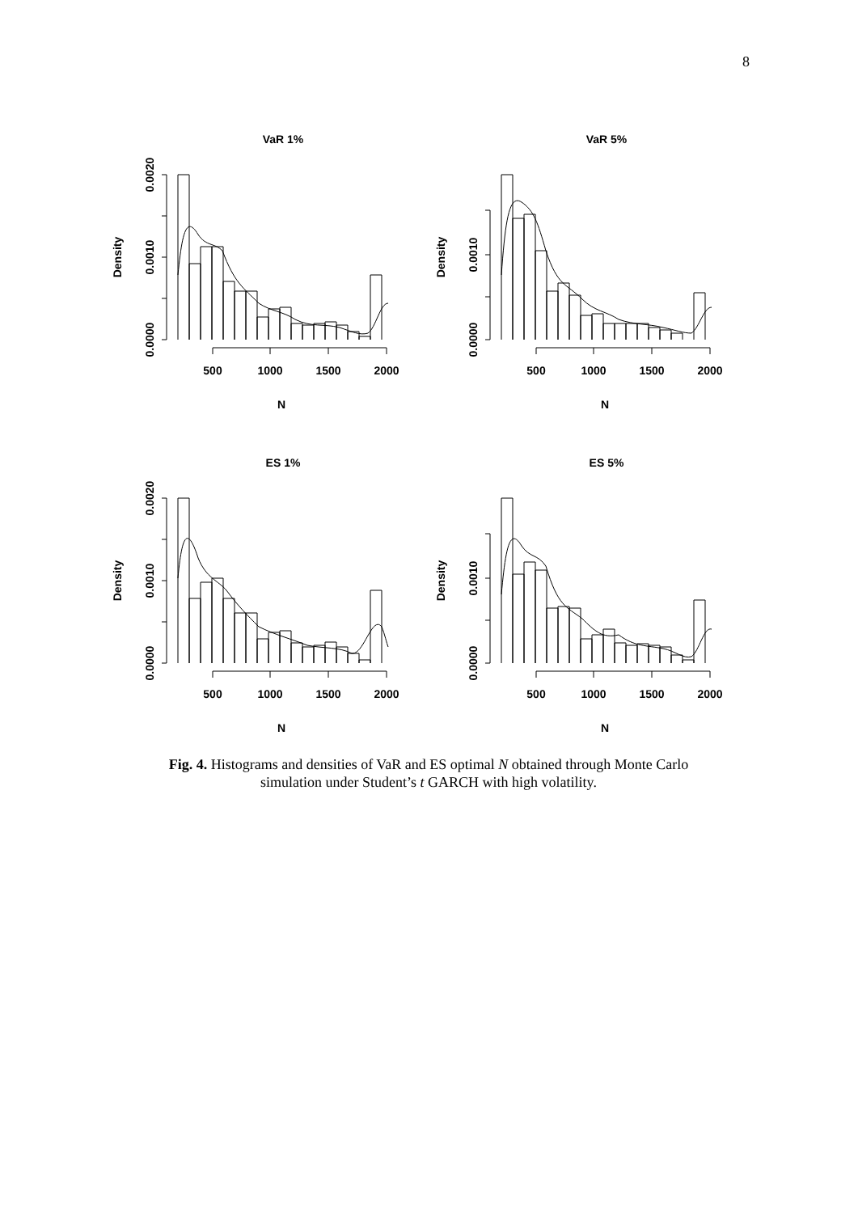8
VaR 1%
0.0010
0.0000
0.0020
Density
500
1000
1500
2000
N
VaR 5%
0.0010
0.0000
Density
500
1000
1500
2000
N
ES 1%
0.0010
0.0000
0.0020
Density
500
1000
1500
2000
N
ES 5%
0.0010
0.0000
Density
500
1000
1500
2000
N
Fig. 4. Histograms and densities of VaR and ES optimal N obtained through Monte Carlo
simulation under Student’s t GARCH with high volatility.